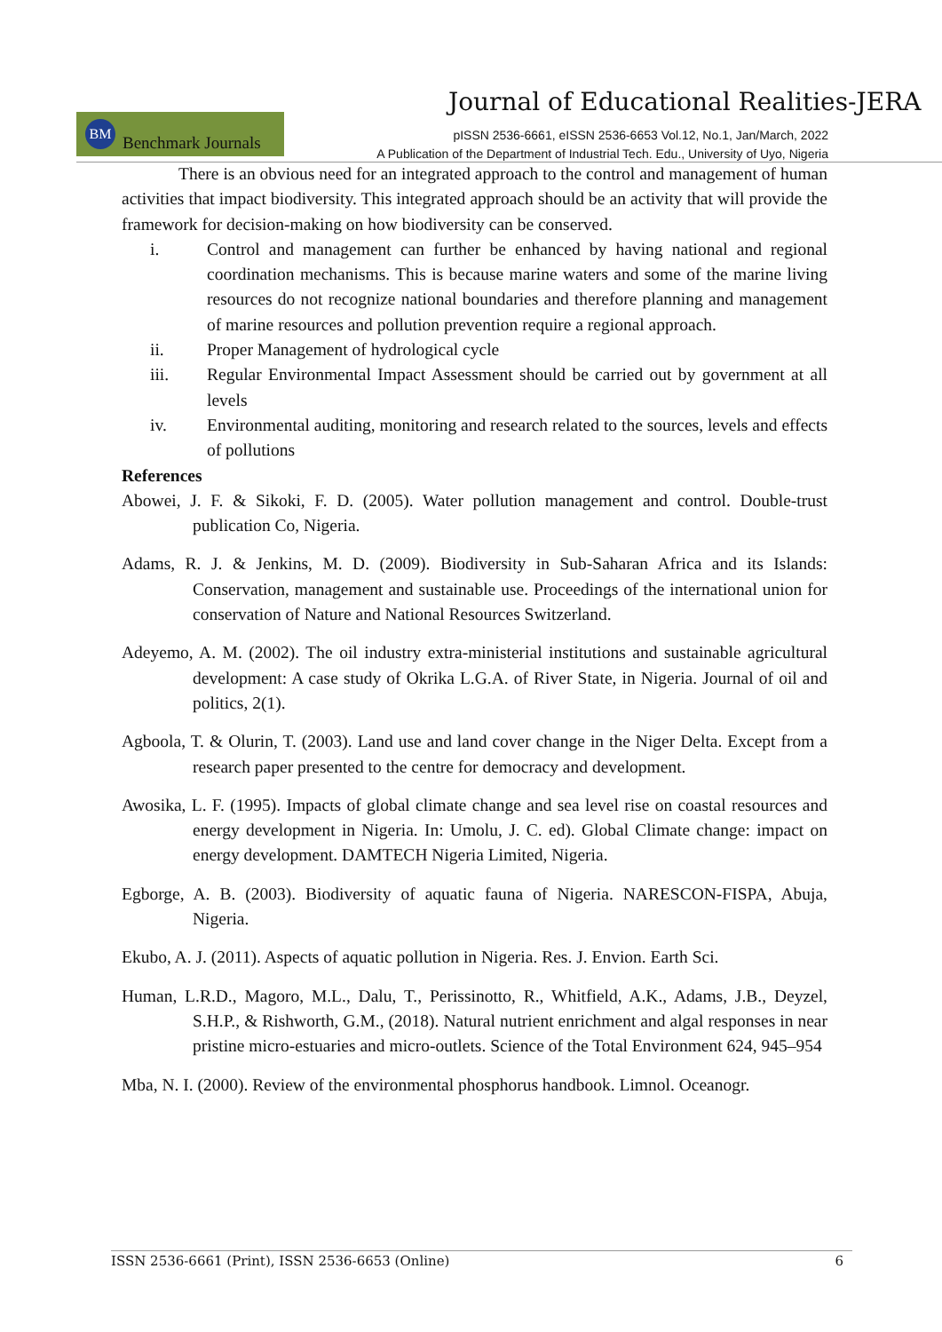Journal of Educational Realities-JERA
BM
Benchmark Journals
pISSN 2536-6661, eISSN 2536-6653 Vol.12, No.1, Jan/March, 2022
A Publication of the Department of Industrial Tech. Edu., University of Uyo, Nigeria
There is an obvious need for an integrated approach to the control and management of human activities that impact biodiversity. This integrated approach should be an activity that will provide the framework for decision-making on how biodiversity can be conserved.
i. Control and management can further be enhanced by having national and regional coordination mechanisms. This is because marine waters and some of the marine living resources do not recognize national boundaries and therefore planning and management of marine resources and pollution prevention require a regional approach.
ii. Proper Management of hydrological cycle
iii. Regular Environmental Impact Assessment should be carried out by government at all levels
iv. Environmental auditing, monitoring and research related to the sources, levels and effects of pollutions
References
Abowei, J. F. & Sikoki, F. D. (2005). Water pollution management and control. Double-trust publication Co, Nigeria.
Adams, R. J. & Jenkins, M. D. (2009). Biodiversity in Sub-Saharan Africa and its Islands: Conservation, management and sustainable use. Proceedings of the international union for conservation of Nature and National Resources Switzerland.
Adeyemo, A. M. (2002). The oil industry extra-ministerial institutions and sustainable agricultural development: A case study of Okrika L.G.A. of River State, in Nigeria. Journal of oil and politics, 2(1).
Agboola, T. & Olurin, T. (2003). Land use and land cover change in the Niger Delta. Except from a research paper presented to the centre for democracy and development.
Awosika, L. F. (1995). Impacts of global climate change and sea level rise on coastal resources and energy development in Nigeria. In: Umolu, J. C. ed). Global Climate change: impact on energy development. DAMTECH Nigeria Limited, Nigeria.
Egborge, A. B. (2003). Biodiversity of aquatic fauna of Nigeria. NARESCON-FISPA, Abuja, Nigeria.
Ekubo, A. J. (2011). Aspects of aquatic pollution in Nigeria. Res. J. Envion. Earth Sci.
Human, L.R.D., Magoro, M.L., Dalu, T., Perissinotto, R., Whitfield, A.K., Adams, J.B., Deyzel, S.H.P., & Rishworth, G.M., (2018). Natural nutrient enrichment and algal responses in near pristine micro-estuaries and micro-outlets. Science of the Total Environment 624, 945–954
Mba, N. I. (2000). Review of the environmental phosphorus handbook. Limnol. Oceanogr.
ISSN 2536-6661 (Print), ISSN 2536-6653 (Online) 6